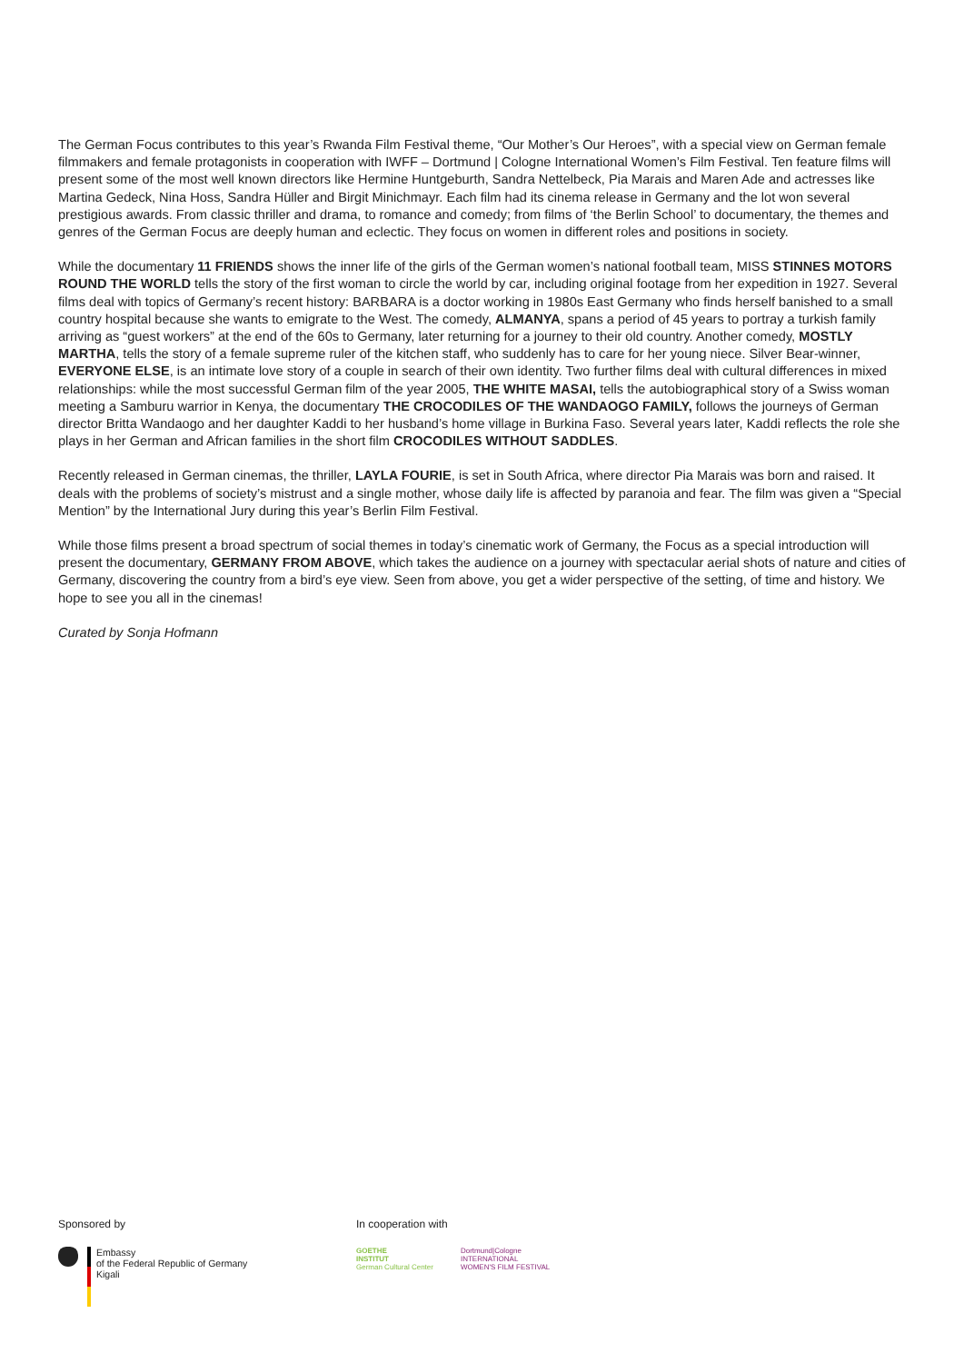The German Focus contributes to this year’s Rwanda Film Festival theme, “Our Mother’s Our Heroes”, with a special view on German female filmmakers and female protagonists in cooperation with IWFF – Dortmund | Cologne International Women’s Film Festival. Ten feature films will present some of the most well known directors like Hermine Huntgeburth, Sandra Nettelbeck, Pia Marais and Maren Ade and actresses like Martina Gedeck, Nina Hoss, Sandra Hüller and Birgit Minichmayr. Each film had its cinema release in Germany and the lot won several prestigious awards. From classic thriller and drama, to romance and comedy; from films of ‘the Berlin School’ to documentary, the themes and genres of the German Focus are deeply human and eclectic. They focus on women in different roles and positions in society.
While the documentary 11 FRIENDS shows the inner life of the girls of the German women’s national football team, MISS STINNES MOTORS ROUND THE WORLD tells the story of the first woman to circle the world by car, including original footage from her expedition in 1927. Several films deal with topics of Germany’s recent history: BARBARA is a doctor working in 1980s East Germany who finds herself banished to a small country hospital because she wants to emigrate to the West. The comedy, ALMANYA, spans a period of 45 years to portray a turkish family arriving as “guest workers” at the end of the 60s to Germany, later returning for a journey to their old country. Another comedy, MOSTLY MARTHA, tells the story of a female supreme ruler of the kitchen staff, who suddenly has to care for her young niece. Silver Bear-winner, EVERYONE ELSE, is an intimate love story of a couple in search of their own identity. Two further films deal with cultural differences in mixed relationships: while the most successful German film of the year 2005, THE WHITE MASAI, tells the autobiographical story of a Swiss woman meeting a Samburu warrior in Kenya, the documentary THE CROCODILES OF THE WANDAOGO FAMILY, follows the journeys of German director Britta Wandaogo and her daughter Kaddi to her husband’s home village in Burkina Faso. Several years later, Kaddi reflects the role she plays in her German and African families in the short film CROCODILES WITHOUT SADDLES.
Recently released in German cinemas, the thriller, LAYLA FOURIE, is set in South Africa, where director Pia Marais was born and raised. It deals with the problems of society’s mistrust and a single mother, whose daily life is affected by paranoia and fear. The film was given a “Special Mention” by the International Jury during this year’s Berlin Film Festival.
While those films present a broad spectrum of social themes in today’s cinematic work of Germany, the Focus as a special introduction will present the documentary, GERMANY FROM ABOVE, which takes the audience on a journey with spectacular aerial shots of nature and cities of Germany, discovering the country from a bird’s eye view. Seen from above, you get a wider perspective of the setting, of time and history. We hope to see you all in the cinemas!
Curated by Sonja Hofmann
Sponsored by
Embassy
of the Federal Republic of Germany
Kigali
In cooperation with
GOETHE
INSTITUT
German Cultural Center
Dortmund|Cologne
INTERNATIONAL
WOMEN'S FILM FESTIVAL